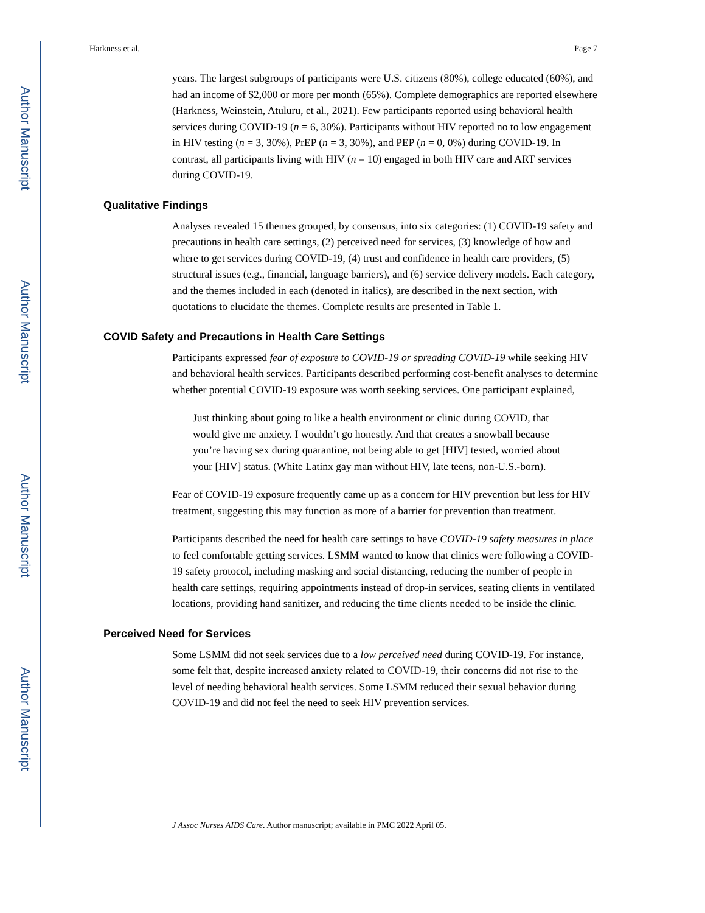Author Manuscript
Author Manuscript
Author Manuscript
Author Manuscript
Harkness et al. Page 7
years. The largest subgroups of participants were U.S. citizens (80%), college educated (60%), and had an income of $2,000 or more per month (65%). Complete demographics are reported elsewhere (Harkness, Weinstein, Atuluru, et al., 2021). Few participants reported using behavioral health services during COVID-19 (n = 6, 30%). Participants without HIV reported no to low engagement in HIV testing (n = 3, 30%), PrEP (n = 3, 30%), and PEP (n = 0, 0%) during COVID-19. In contrast, all participants living with HIV (n = 10) engaged in both HIV care and ART services during COVID-19.
Qualitative Findings
Analyses revealed 15 themes grouped, by consensus, into six categories: (1) COVID-19 safety and precautions in health care settings, (2) perceived need for services, (3) knowledge of how and where to get services during COVID-19, (4) trust and confidence in health care providers, (5) structural issues (e.g., financial, language barriers), and (6) service delivery models. Each category, and the themes included in each (denoted in italics), are described in the next section, with quotations to elucidate the themes. Complete results are presented in Table 1.
COVID Safety and Precautions in Health Care Settings
Participants expressed fear of exposure to COVID-19 or spreading COVID-19 while seeking HIV and behavioral health services. Participants described performing cost-benefit analyses to determine whether potential COVID-19 exposure was worth seeking services. One participant explained,
Just thinking about going to like a health environment or clinic during COVID, that would give me anxiety. I wouldn’t go honestly. And that creates a snowball because you’re having sex during quarantine, not being able to get [HIV] tested, worried about your [HIV] status. (White Latinx gay man without HIV, late teens, non-U.S.-born).
Fear of COVID-19 exposure frequently came up as a concern for HIV prevention but less for HIV treatment, suggesting this may function as more of a barrier for prevention than treatment.
Participants described the need for health care settings to have COVID-19 safety measures in place to feel comfortable getting services. LSMM wanted to know that clinics were following a COVID-19 safety protocol, including masking and social distancing, reducing the number of people in health care settings, requiring appointments instead of drop-in services, seating clients in ventilated locations, providing hand sanitizer, and reducing the time clients needed to be inside the clinic.
Perceived Need for Services
Some LSMM did not seek services due to a low perceived need during COVID-19. For instance, some felt that, despite increased anxiety related to COVID-19, their concerns did not rise to the level of needing behavioral health services. Some LSMM reduced their sexual behavior during COVID-19 and did not feel the need to seek HIV prevention services.
J Assoc Nurses AIDS Care. Author manuscript; available in PMC 2022 April 05.